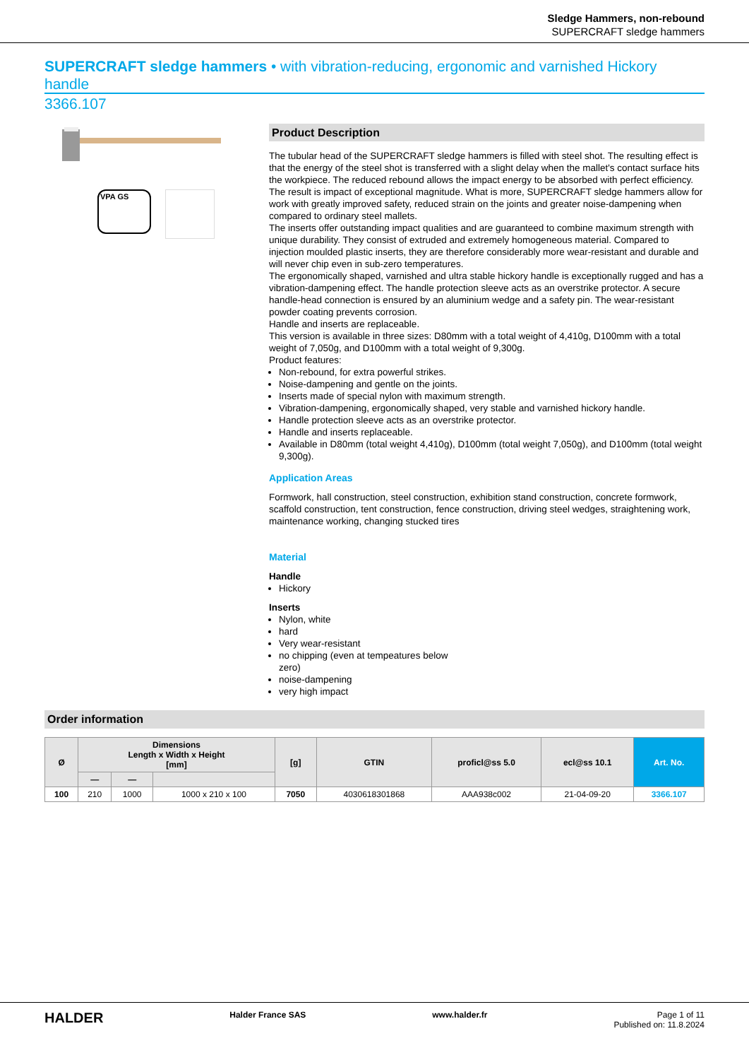Sledge Hammers, non-rebound
SUPERCRAFT sledge hammers
SUPERCRAFT sledge hammers • with vibration-reducing, ergonomic and varnished Hickory handle
3366.107
VPA GS
Product Description
The tubular head of the SUPERCRAFT sledge hammers is filled with steel shot. The resulting effect is that the energy of the steel shot is transferred with a slight delay when the mallet's contact surface hits the workpiece. The reduced rebound allows the impact energy to be absorbed with perfect efficiency. The result is impact of exceptional magnitude. What is more, SUPERCRAFT sledge hammers allow for work with greatly improved safety, reduced strain on the joints and greater noise-dampening when compared to ordinary steel mallets.
The inserts offer outstanding impact qualities and are guaranteed to combine maximum strength with unique durability. They consist of extruded and extremely homogeneous material. Compared to injection moulded plastic inserts, they are therefore considerably more wear-resistant and durable and will never chip even in sub-zero temperatures.
The ergonomically shaped, varnished and ultra stable hickory handle is exceptionally rugged and has a vibration-dampening effect. The handle protection sleeve acts as an overstrike protector. A secure handle-head connection is ensured by an aluminium wedge and a safety pin. The wear-resistant powder coating prevents corrosion.
Handle and inserts are replaceable.
This version is available in three sizes: D80mm with a total weight of 4,410g, D100mm with a total weight of 7,050g, and D100mm with a total weight of 9,300g.
Product features:
Non-rebound, for extra powerful strikes.
Noise-dampening and gentle on the joints.
Inserts made of special nylon with maximum strength.
Vibration-dampening, ergonomically shaped, very stable and varnished hickory handle.
Handle protection sleeve acts as an overstrike protector.
Handle and inserts replaceable.
Available in D80mm (total weight 4,410g), D100mm (total weight 7,050g), and D100mm (total weight 9,300g).
Application Areas
Formwork, hall construction, steel construction, exhibition stand construction, concrete formwork, scaffold construction, tent construction, fence construction, driving steel wedges, straightening work, maintenance working, changing stucked tires
Material
Handle
Hickory
Inserts
Nylon, white
hard
Very wear-resistant
no chipping (even at tempeatures below
zero)
noise-dampening
very high impact
Order information
| Ø | Dimensions Length x Width x Height [mm] | | | [g] | GTIN | proficl@ss 5.0 | ecl@ss 10.1 | Art. No. |
| --- | --- | --- | --- | --- | --- | --- | --- | --- |
| | — | — | | | | | | |
| 100 | 210 | 1000 | 1000 x 210 x 100 | 7050 | 4030618301868 | AAA938c002 | 21-04-09-20 | 3366.107 |
HALDER Halder France SAS www.halder.fr Page 1 of 11
Published on: 11.8.2024